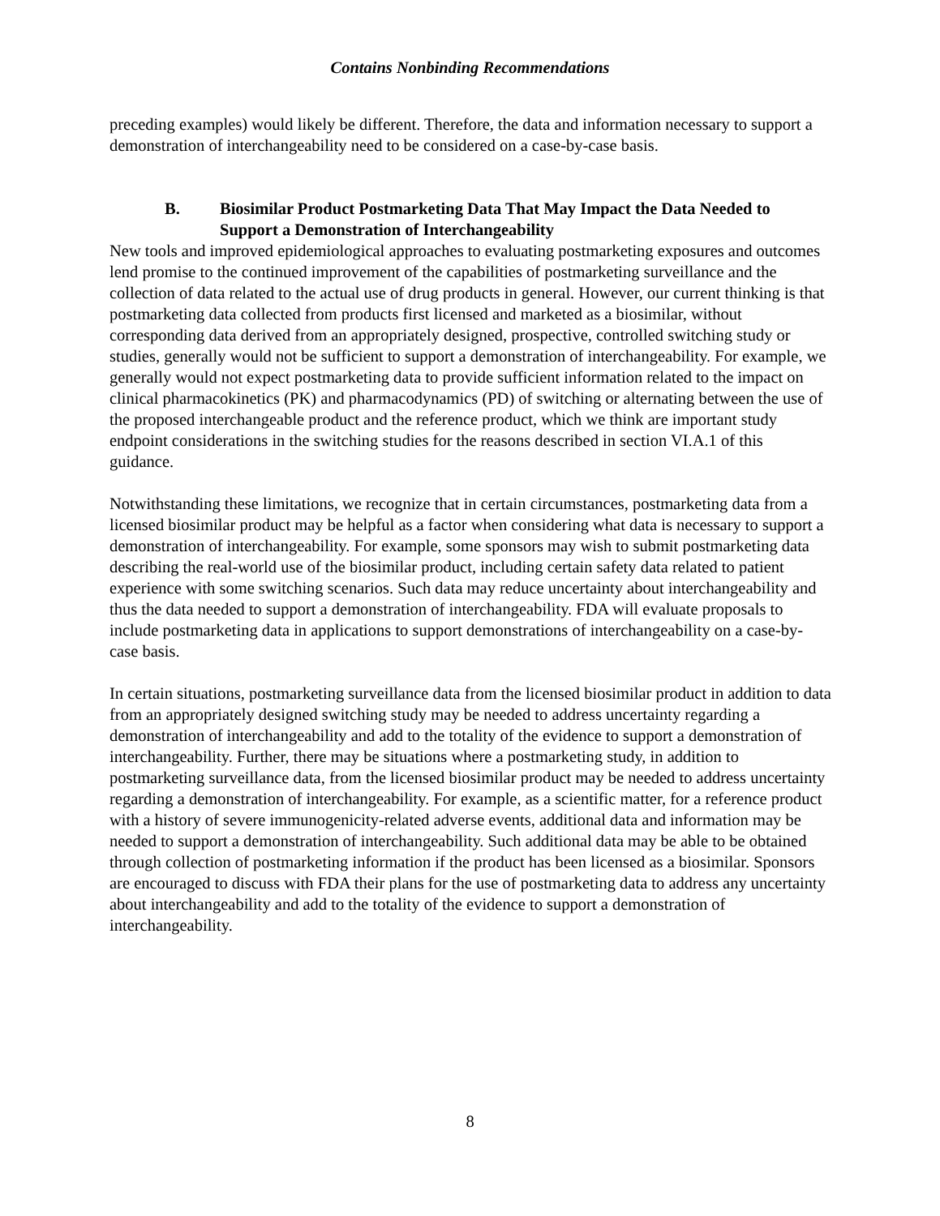Contains Nonbinding Recommendations
preceding examples) would likely be different. Therefore, the data and information necessary to support a demonstration of interchangeability need to be considered on a case-by-case basis.
B. Biosimilar Product Postmarketing Data That May Impact the Data Needed to Support a Demonstration of Interchangeability
New tools and improved epidemiological approaches to evaluating postmarketing exposures and outcomes lend promise to the continued improvement of the capabilities of postmarketing surveillance and the collection of data related to the actual use of drug products in general. However, our current thinking is that postmarketing data collected from products first licensed and marketed as a biosimilar, without corresponding data derived from an appropriately designed, prospective, controlled switching study or studies, generally would not be sufficient to support a demonstration of interchangeability. For example, we generally would not expect postmarketing data to provide sufficient information related to the impact on clinical pharmacokinetics (PK) and pharmacodynamics (PD) of switching or alternating between the use of the proposed interchangeable product and the reference product, which we think are important study endpoint considerations in the switching studies for the reasons described in section VI.A.1 of this guidance.
Notwithstanding these limitations, we recognize that in certain circumstances, postmarketing data from a licensed biosimilar product may be helpful as a factor when considering what data is necessary to support a demonstration of interchangeability. For example, some sponsors may wish to submit postmarketing data describing the real-world use of the biosimilar product, including certain safety data related to patient experience with some switching scenarios. Such data may reduce uncertainty about interchangeability and thus the data needed to support a demonstration of interchangeability. FDA will evaluate proposals to include postmarketing data in applications to support demonstrations of interchangeability on a case-by-case basis.
In certain situations, postmarketing surveillance data from the licensed biosimilar product in addition to data from an appropriately designed switching study may be needed to address uncertainty regarding a demonstration of interchangeability and add to the totality of the evidence to support a demonstration of interchangeability. Further, there may be situations where a postmarketing study, in addition to postmarketing surveillance data, from the licensed biosimilar product may be needed to address uncertainty regarding a demonstration of interchangeability. For example, as a scientific matter, for a reference product with a history of severe immunogenicity-related adverse events, additional data and information may be needed to support a demonstration of interchangeability. Such additional data may be able to be obtained through collection of postmarketing information if the product has been licensed as a biosimilar. Sponsors are encouraged to discuss with FDA their plans for the use of postmarketing data to address any uncertainty about interchangeability and add to the totality of the evidence to support a demonstration of interchangeability.
8